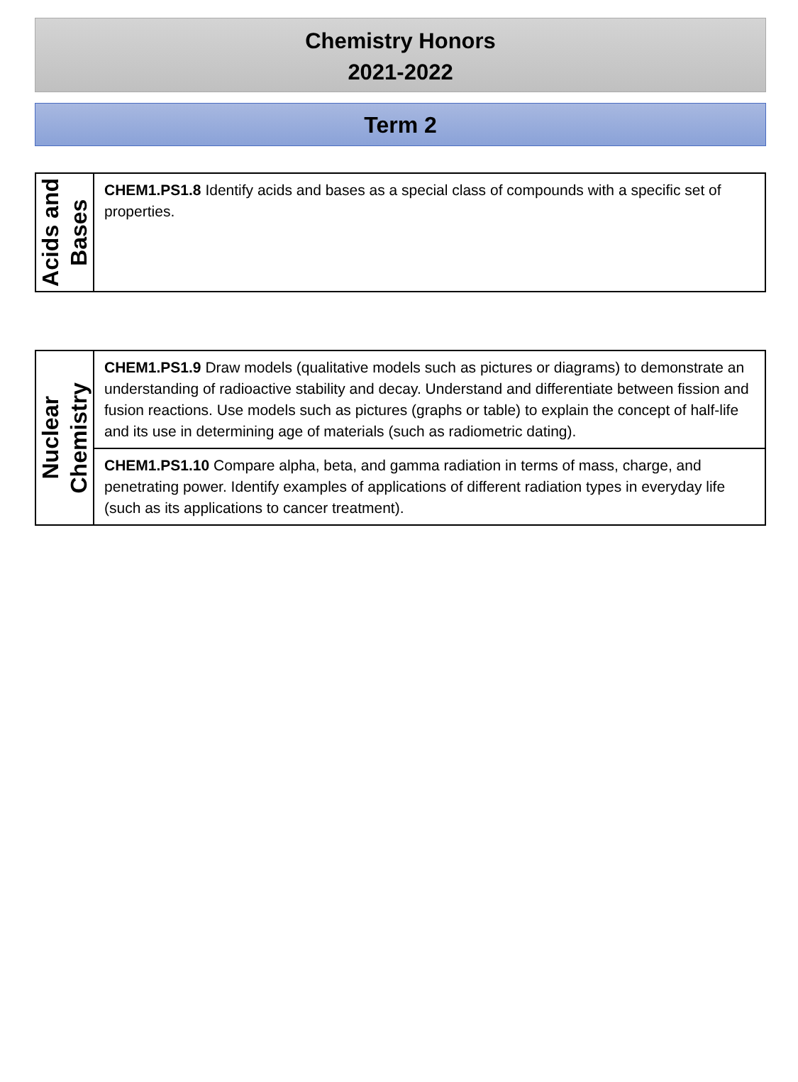Chemistry Honors
2021-2022
Term 2
| Acids and Bases | CHEM1.PS1.8 Identify acids and bases as a special class of compounds with a specific set of properties. |
| Nuclear Chemistry | CHEM1.PS1.9 Draw models (qualitative models such as pictures or diagrams) to demonstrate an understanding of radioactive stability and decay. Understand and differentiate between fission and fusion reactions. Use models such as pictures (graphs or table) to explain the concept of half-life and its use in determining age of materials (such as radiometric dating). |
| | CHEM1.PS1.10 Compare alpha, beta, and gamma radiation in terms of mass, charge, and penetrating power. Identify examples of applications of different radiation types in everyday life (such as its applications to cancer treatment). |